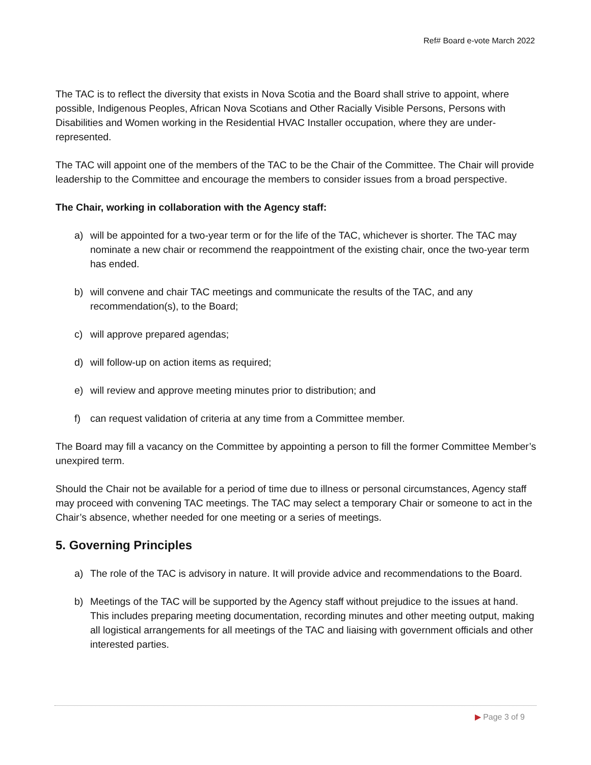Ref# Board e-vote March 2022
The TAC is to reflect the diversity that exists in Nova Scotia and the Board shall strive to appoint, where possible, Indigenous Peoples, African Nova Scotians and Other Racially Visible Persons, Persons with Disabilities and Women working in the Residential HVAC Installer occupation, where they are under-represented.
The TAC will appoint one of the members of the TAC to be the Chair of the Committee. The Chair will provide leadership to the Committee and encourage the members to consider issues from a broad perspective.
The Chair, working in collaboration with the Agency staff:
a) will be appointed for a two-year term or for the life of the TAC, whichever is shorter. The TAC may nominate a new chair or recommend the reappointment of the existing chair, once the two-year term has ended.
b) will convene and chair TAC meetings and communicate the results of the TAC, and any recommendation(s), to the Board;
c) will approve prepared agendas;
d) will follow-up on action items as required;
e) will review and approve meeting minutes prior to distribution; and
f) can request validation of criteria at any time from a Committee member.
The Board may fill a vacancy on the Committee by appointing a person to fill the former Committee Member’s unexpired term.
Should the Chair not be available for a period of time due to illness or personal circumstances, Agency staff may proceed with convening TAC meetings. The TAC may select a temporary Chair or someone to act in the Chair’s absence, whether needed for one meeting or a series of meetings.
5. Governing Principles
a) The role of the TAC is advisory in nature. It will provide advice and recommendations to the Board.
b) Meetings of the TAC will be supported by the Agency staff without prejudice to the issues at hand. This includes preparing meeting documentation, recording minutes and other meeting output, making all logistical arrangements for all meetings of the TAC and liaising with government officials and other interested parties.
▶ Page 3 of 9